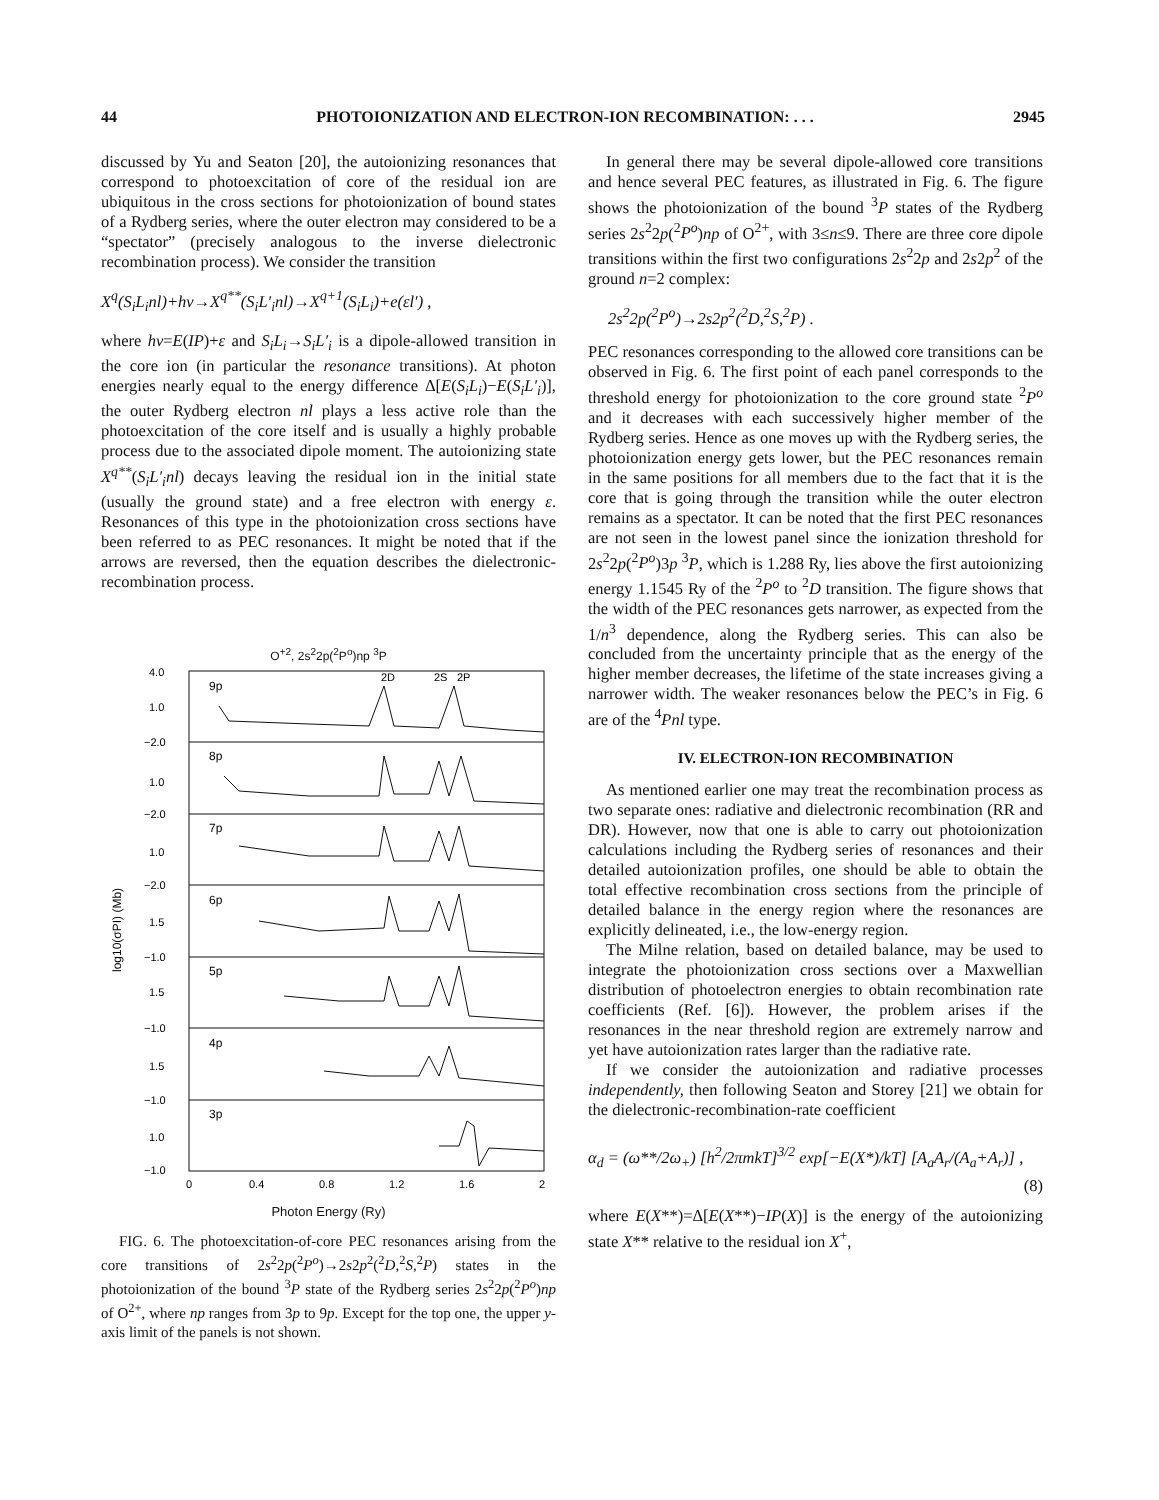44 PHOTOIONIZATION AND ELECTRON-ION RECOMBINATION: . . . 2945
discussed by Yu and Seaton [20], the autoionizing resonances that correspond to photoexcitation of core of the residual ion are ubiquitous in the cross sections for photoionization of bound states of a Rydberg series, where the outer electron may considered to be a “spectator” (precisely analogous to the inverse dielectronic recombination process). We consider the transition
X<sup>q</sup>(S<sub>i</sub>L<sub>i</sub>nl)+hν→X<sup>q**</sup>(S<sub>i</sub>L′<sub>i</sub>nl)→X<sup>q+1</sup>(S<sub>i</sub>L<sub>i</sub>)+e(εl′) ,
where hν=E(IP)+ε and S<sub>i</sub>L<sub>i</sub>→S<sub>i</sub>L′<sub>i</sub> is a dipole-allowed transition in the core ion (in particular the resonance transitions). At photon energies nearly equal to the energy difference Δ[E(S<sub>i</sub>L<sub>i</sub>)−E(S<sub>i</sub>L′<sub>i</sub>)], the outer Rydberg electron nl plays a less active role than the photoexcitation of the core itself and is usually a highly probable process due to the associated dipole moment. The autoionizing state X<sup>q**</sup>(S<sub>i</sub>L′<sub>i</sub>nl) decays leaving the residual ion in the initial state (usually the ground state) and a free electron with energy ε. Resonances of this type in the photoionization cross sections have been referred to as PEC resonances. It might be noted that if the arrows are reversed, then the equation describes the dielectronic-recombination process.
O<sup>+2</sup>, 2s<sup>2</sup>2p(<sup>2</sup>P<sup>o</sup>)np <sup>3</sup>P
log10(σPI) (Mb)
4.0
1.0
−2.0
1.0
−2.0
1.0
−2.0
1.5
−1.0
1.5
−1.0
1.5
−1.0
1.0
−1.0
9p
8p
7p
6p
5p
4p
3p
2D
2S
2P
0
0.4
0.8
1.2
1.6
2
Photon Energy (Ry)
FIG. 6. The photoexcitation-of-core PEC resonances arising from the core transitions of 2s<sup>2</sup>2p(<sup>2</sup>P<sup>o</sup>)→2s2p<sup>2</sup>(<sup>2</sup>D,<sup>2</sup>S,<sup>2</sup>P) states in the photoionization of the bound <sup>3</sup>P state of the Rydberg series 2s<sup>2</sup>2p(<sup>2</sup>P<sup>o</sup>)np of O<sup>2+</sup>, where np ranges from 3p to 9p. Except for the top one, the upper y-axis limit of the panels is not shown.
In general there may be several dipole-allowed core transitions and hence several PEC features, as illustrated in Fig. 6. The figure shows the photoionization of the bound <sup>3</sup>P states of the Rydberg series 2s<sup>2</sup>2p(<sup>2</sup>P<sup>o</sup>)np of O<sup>2+</sup>, with 3≤n≤9. There are three core dipole transitions within the first two configurations 2s<sup>2</sup>2p and 2s2p<sup>2</sup> of the ground n=2 complex:
2s<sup>2</sup>2p(<sup>2</sup>P<sup>o</sup>)→2s2p<sup>2</sup>(<sup>2</sup>D,<sup>2</sup>S,<sup>2</sup>P) .
PEC resonances corresponding to the allowed core transitions can be observed in Fig. 6. The first point of each panel corresponds to the threshold energy for photoionization to the core ground state <sup>2</sup>P<sup>o</sup> and it decreases with each successively higher member of the Rydberg series. Hence as one moves up with the Rydberg series, the photoionization energy gets lower, but the PEC resonances remain in the same positions for all members due to the fact that it is the core that is going through the transition while the outer electron remains as a spectator. It can be noted that the first PEC resonances are not seen in the lowest panel since the ionization threshold for 2s<sup>2</sup>2p(<sup>2</sup>P<sup>o</sup>)3p <sup>3</sup>P, which is 1.288 Ry, lies above the first autoionizing energy 1.1545 Ry of the <sup>2</sup>P<sup>o</sup> to <sup>2</sup>D transition. The figure shows that the width of the PEC resonances gets narrower, as expected from the 1/n<sup>3</sup> dependence, along the Rydberg series. This can also be concluded from the uncertainty principle that as the energy of the higher member decreases, the lifetime of the state increases giving a narrower width. The weaker resonances below the PEC’s in Fig. 6 are of the <sup>4</sup>Pnl type.
IV. ELECTRON-ION RECOMBINATION
As mentioned earlier one may treat the recombination process as two separate ones: radiative and dielectronic recombination (RR and DR). However, now that one is able to carry out photoionization calculations including the Rydberg series of resonances and their detailed autoionization profiles, one should be able to obtain the total effective recombination cross sections from the principle of detailed balance in the energy region where the resonances are explicitly delineated, i.e., the low-energy region.
The Milne relation, based on detailed balance, may be used to integrate the photoionization cross sections over a Maxwellian distribution of photoelectron energies to obtain recombination rate coefficients (Ref. [6]). However, the problem arises if the resonances in the near threshold region are extremely narrow and yet have autoionization rates larger than the radiative rate.
If we consider the autoionization and radiative processes independently, then following Seaton and Storey [21] we obtain for the dielectronic-recombination-rate coefficient
α<sub>d</sub> = (ω**/2ω<sub>+</sub>) [h<sup>2</sup>/2πmkT]<sup>3/2</sup> exp[−E(X*)/kT] [A<sub>a</sub>A<sub>r</sub>/(A<sub>a</sub>+A<sub>r</sub>)] ,
(8)
where E(X**)=Δ[E(X**)−IP(X)] is the energy of the autoionizing state X** relative to the residual ion X<sup>+</sup>,